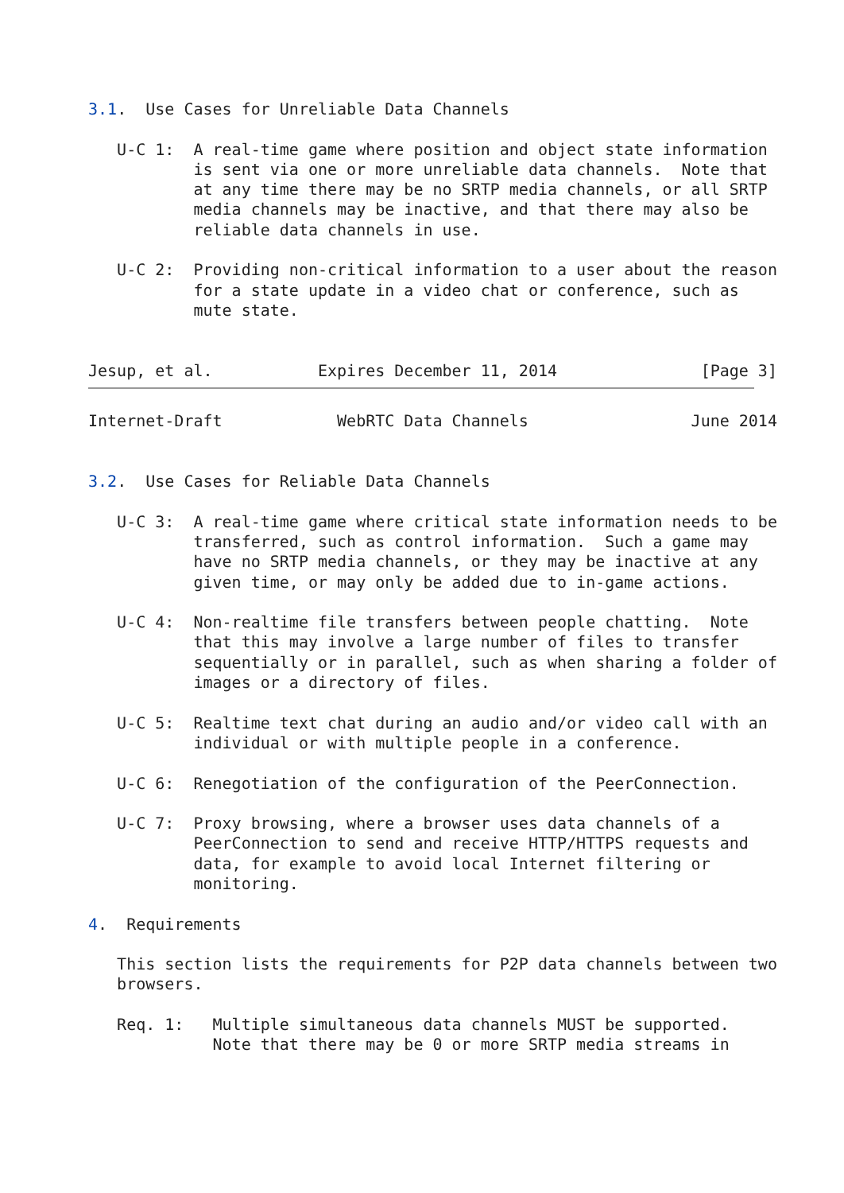3.1.  Use Cases for Unreliable Data Channels

   U-C 1:  A real-time game where position and object state information
           is sent via one or more unreliable data channels.  Note that
           at any time there may be no SRTP media channels, or all SRTP
           media channels may be inactive, and that there may also be
           reliable data channels in use.

   U-C 2:  Providing non-critical information to a user about the reason
           for a state update in a video chat or conference, such as
           mute state.


Jesup, et al.           Expires December 11, 2014               [Page 3]
Internet-Draft            WebRTC Data Channels                 June 2014


3.2.  Use Cases for Reliable Data Channels

   U-C 3:  A real-time game where critical state information needs to be
           transferred, such as control information.  Such a game may
           have no SRTP media channels, or they may be inactive at any
           given time, or may only be added due to in-game actions.

   U-C 4:  Non-realtime file transfers between people chatting.  Note
           that this may involve a large number of files to transfer
           sequentially or in parallel, such as when sharing a folder of
           images or a directory of files.

   U-C 5:  Realtime text chat during an audio and/or video call with an
           individual or with multiple people in a conference.

   U-C 6:  Renegotiation of the configuration of the PeerConnection.

   U-C 7:  Proxy browsing, where a browser uses data channels of a
           PeerConnection to send and receive HTTP/HTTPS requests and
           data, for example to avoid local Internet filtering or
           monitoring.

4.  Requirements

   This section lists the requirements for P2P data channels between two
   browsers.

   Req. 1:   Multiple simultaneous data channels MUST be supported.
             Note that there may be 0 or more SRTP media streams in